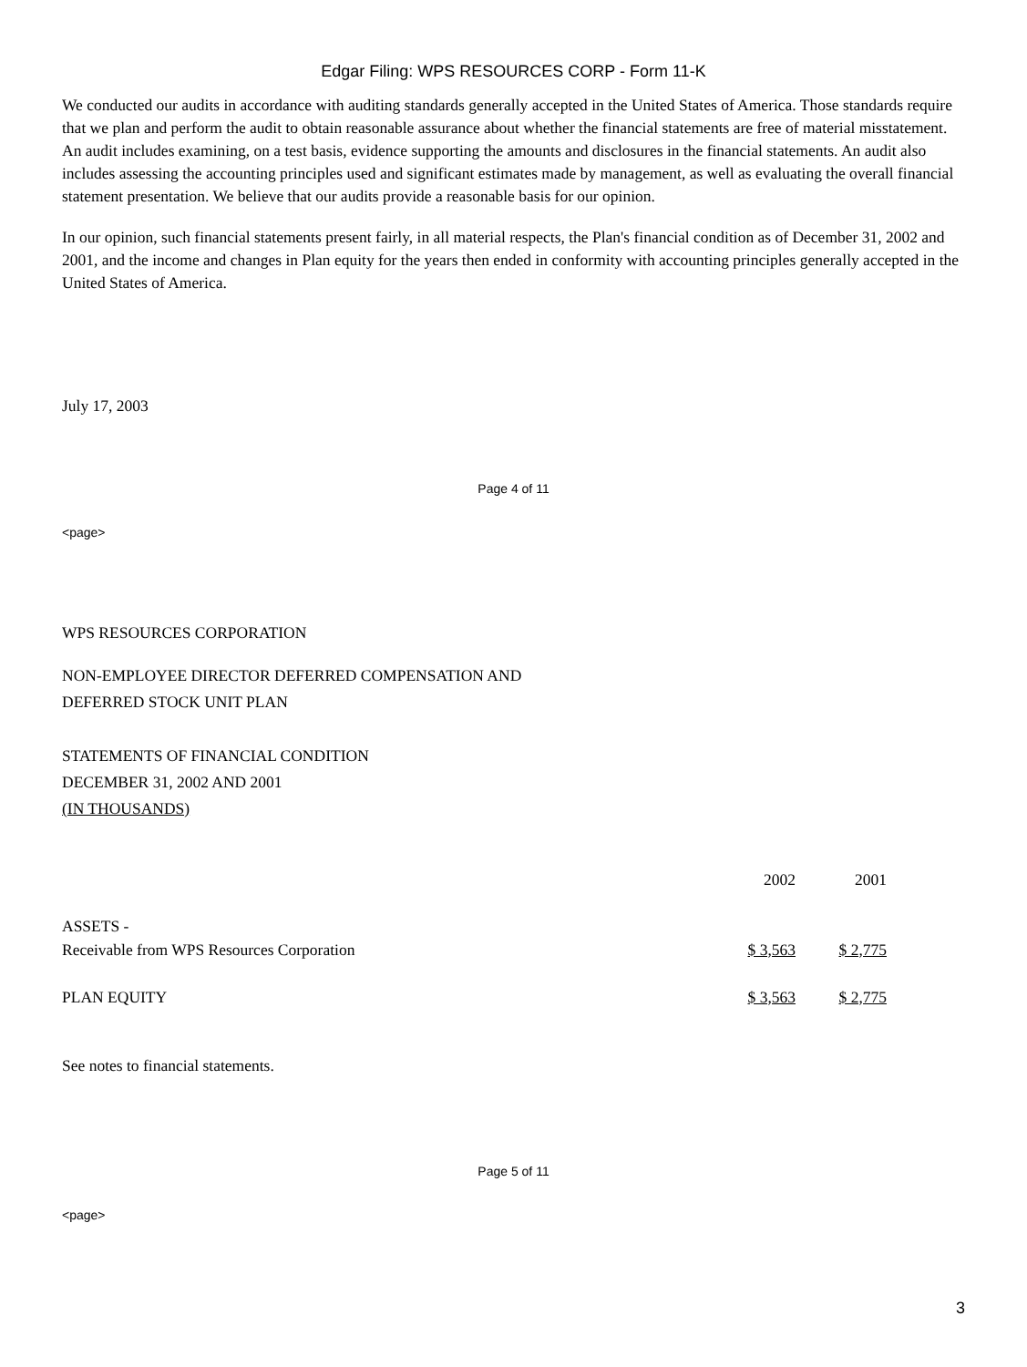Edgar Filing: WPS RESOURCES CORP - Form 11-K
We conducted our audits in accordance with auditing standards generally accepted in the United States of America. Those standards require that we plan and perform the audit to obtain reasonable assurance about whether the financial statements are free of material misstatement. An audit includes examining, on a test basis, evidence supporting the amounts and disclosures in the financial statements. An audit also includes assessing the accounting principles used and significant estimates made by management, as well as evaluating the overall financial statement presentation. We believe that our audits provide a reasonable basis for our opinion.
In our opinion, such financial statements present fairly, in all material respects, the Plan's financial condition as of December 31, 2002 and 2001, and the income and changes in Plan equity for the years then ended in conformity with accounting principles generally accepted in the United States of America.
July 17, 2003
Page 4 of 11
<page>
WPS RESOURCES CORPORATION
NON-EMPLOYEE DIRECTOR DEFERRED COMPENSATION AND
DEFERRED STOCK UNIT PLAN
STATEMENTS OF FINANCIAL CONDITION
DECEMBER 31, 2002 AND 2001
(IN THOUSANDS)
| | 2002 | 2001 |
| --- | --- | --- |
| ASSETS - | | |
| Receivable from WPS Resources Corporation | $ 3,563 | $ 2,775 |
| PLAN EQUITY | $ 3,563 | $ 2,775 |
See notes to financial statements.
Page 5 of 11
<page>
3